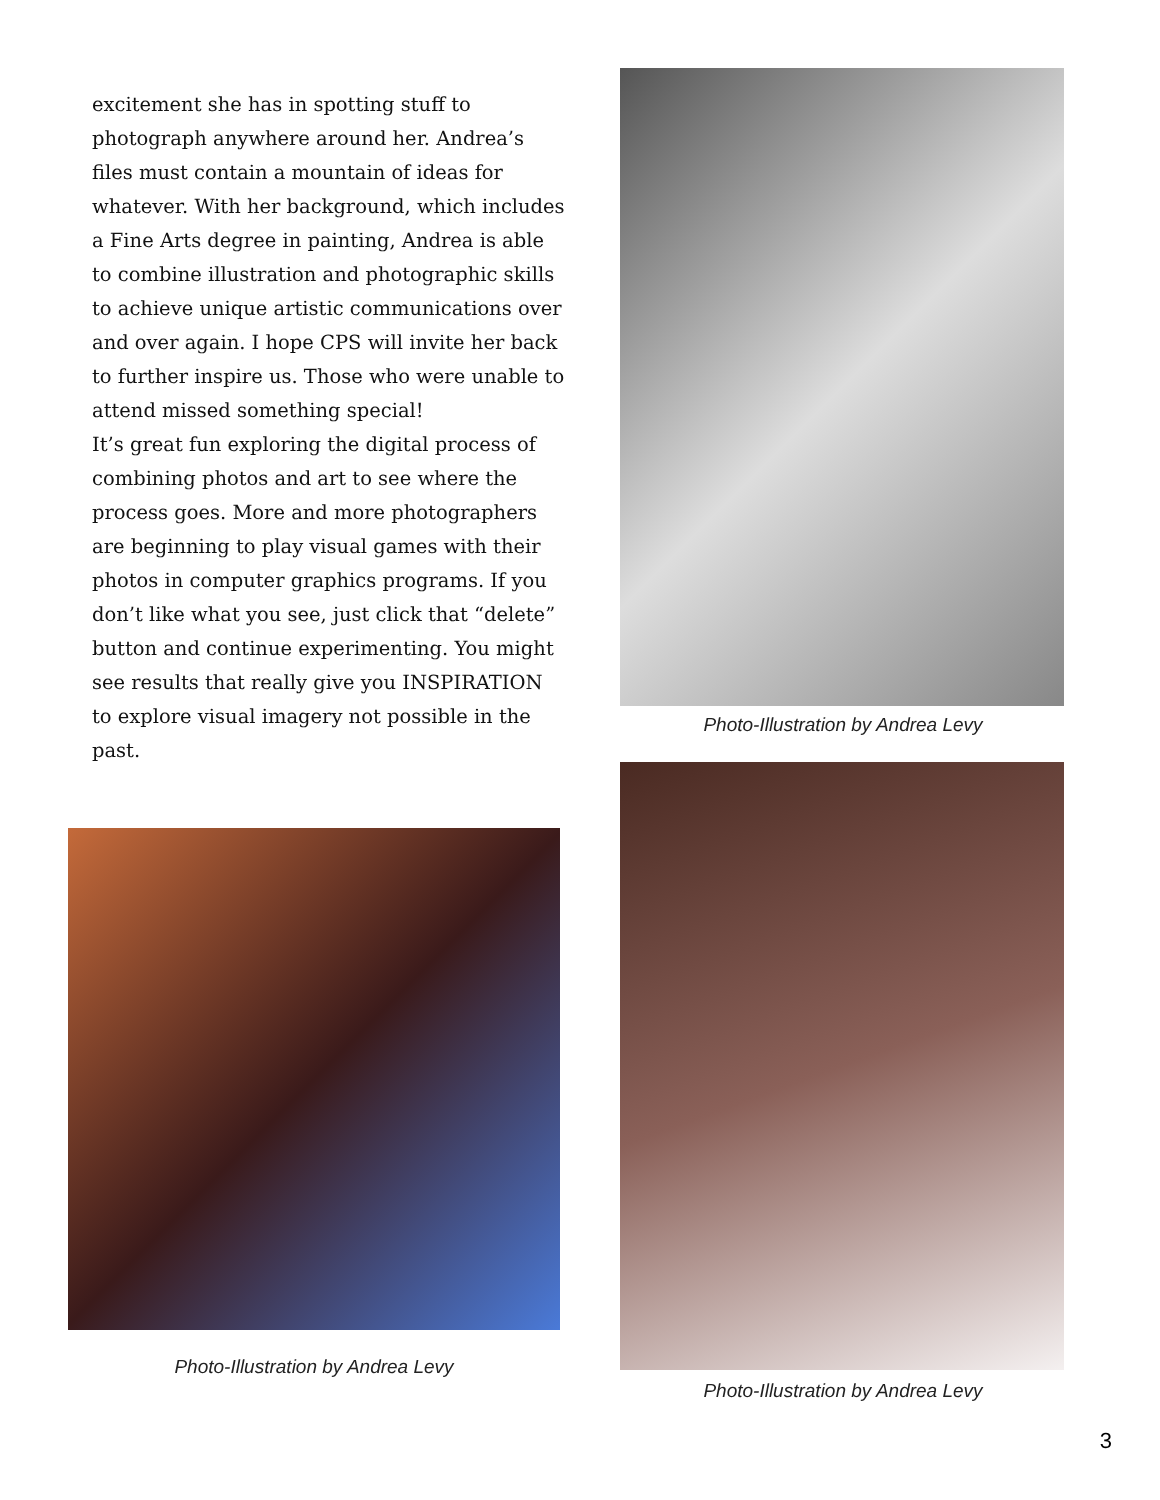excitement she has in spotting stuff to photograph anywhere around her. Andrea’s files must contain a mountain of ideas for whatever. With her background, which includes a Fine Arts degree in painting, Andrea is able to combine illustration and photographic skills to achieve unique artistic communications over and over again. I hope CPS will invite her back to further inspire us. Those who were unable to attend missed something special!
It’s great fun exploring the digital process of combining photos and art to see where the process goes. More and more photographers are beginning to play visual games with their photos in computer graphics programs. If you don’t like what you see, just click that “delete” button and continue experimenting. You might see results that really give you INSPIRATION to explore visual imagery not possible in the past.
Photo-Illustration by Andrea Levy
Photo-Illustration by Andrea Levy
Photo-Illustration by Andrea Levy
3